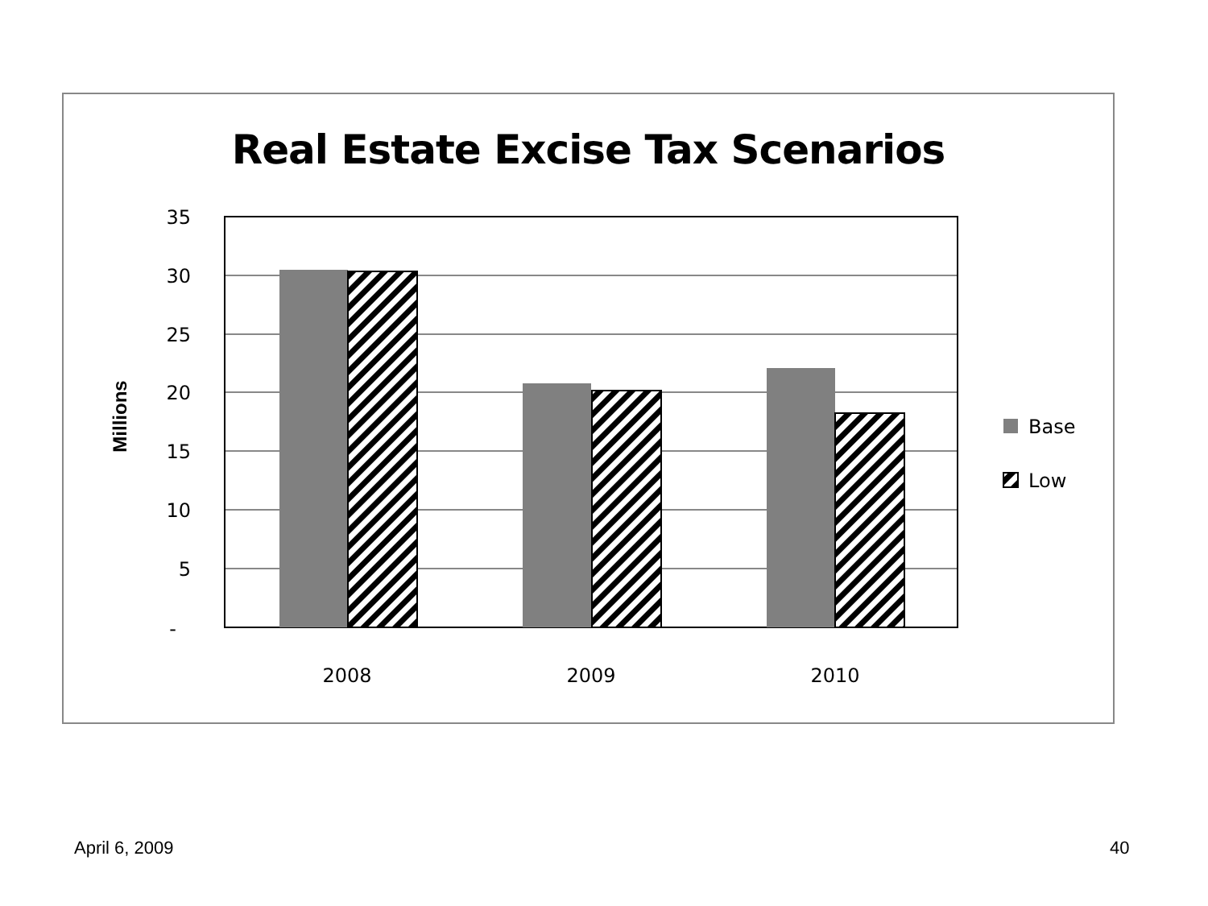Real Estate Excise Tax Scenarios
35
30
25
20
15
10
5
-
Millions
2008
2009
2010
Base
Low
April 6, 2009 40